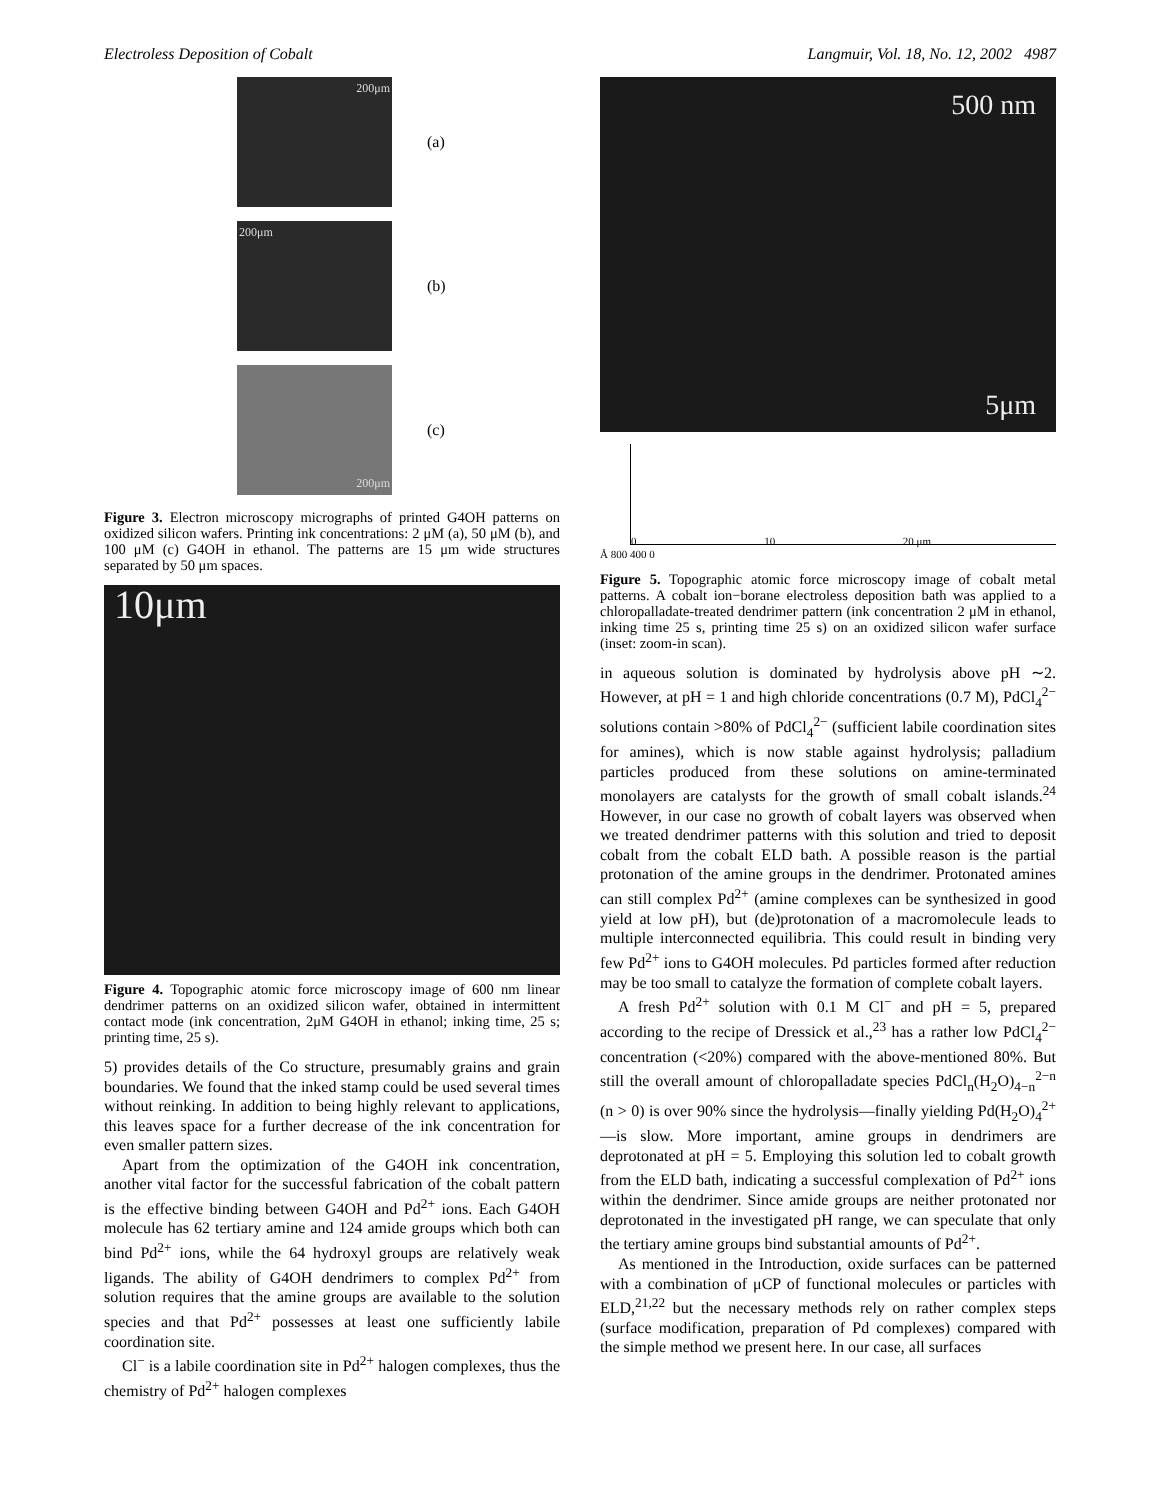Electroless Deposition of Cobalt Langmuir, Vol. 18, No. 12, 2002 4987
200μm
(a)
200μm
(b)
200μm
(c)
Figure 3. Electron microscopy micrographs of printed G4OH patterns on oxidized silicon wafers. Printing ink concentrations: 2 μM (a), 50 μM (b), and 100 μM (c) G4OH in ethanol. The patterns are 15 μm wide structures separated by 50 μm spaces.
10μm
Figure 4. Topographic atomic force microscopy image of 600 nm linear dendrimer patterns on an oxidized silicon wafer, obtained in intermittent contact mode (ink concentration, 2μM G4OH in ethanol; inking time, 25 s; printing time, 25 s).
5) provides details of the Co structure, presumably grains and grain boundaries. We found that the inked stamp could be used several times without reinking. In addition to being highly relevant to applications, this leaves space for a further decrease of the ink concentration for even smaller pattern sizes.
Apart from the optimization of the G4OH ink concentration, another vital factor for the successful fabrication of the cobalt pattern is the effective binding between G4OH and Pd<sup>2+</sup> ions. Each G4OH molecule has 62 tertiary amine and 124 amide groups which both can bind Pd<sup>2+</sup> ions, while the 64 hydroxyl groups are relatively weak ligands. The ability of G4OH dendrimers to complex Pd<sup>2+</sup> from solution requires that the amine groups are available to the solution species and that Pd<sup>2+</sup> possesses at least one sufficiently labile coordination site.
Cl<sup>−</sup> is a labile coordination site in Pd<sup>2+</sup> halogen complexes, thus the chemistry of Pd<sup>2+</sup> halogen complexes
500 nm
5μm
0 10 20 μm
Å 800 400 0
Figure 5. Topographic atomic force microscopy image of cobalt metal patterns. A cobalt ion−borane electroless deposition bath was applied to a chloropalladate-treated dendrimer pattern (ink concentration 2 μM in ethanol, inking time 25 s, printing time 25 s) on an oxidized silicon wafer surface (inset: zoom-in scan).
in aqueous solution is dominated by hydrolysis above pH ∼2. However, at pH = 1 and high chloride concentrations (0.7 M), PdCl<sub>4</sub><sup>2−</sup> solutions contain >80% of PdCl<sub>4</sub><sup>2−</sup> (sufficient labile coordination sites for amines), which is now stable against hydrolysis; palladium particles produced from these solutions on amine-terminated monolayers are catalysts for the growth of small cobalt islands.<sup>24</sup> However, in our case no growth of cobalt layers was observed when we treated dendrimer patterns with this solution and tried to deposit cobalt from the cobalt ELD bath. A possible reason is the partial protonation of the amine groups in the dendrimer. Protonated amines can still complex Pd<sup>2+</sup> (amine complexes can be synthesized in good yield at low pH), but (de)protonation of a macromolecule leads to multiple interconnected equilibria. This could result in binding very few Pd<sup>2+</sup> ions to G4OH molecules. Pd particles formed after reduction may be too small to catalyze the formation of complete cobalt layers.
A fresh Pd<sup>2+</sup> solution with 0.1 M Cl<sup>−</sup> and pH = 5, prepared according to the recipe of Dressick et al.,<sup>23</sup> has a rather low PdCl<sub>4</sub><sup>2−</sup> concentration (<20%) compared with the above-mentioned 80%. But still the overall amount of chloropalladate species PdCl<sub>n</sub>(H<sub>2</sub>O)<sub>4−n</sub><sup>2−n</sup> (n > 0) is over 90% since the hydrolysis—finally yielding Pd(H<sub>2</sub>O)<sub>4</sub><sup>2+</sup>—is slow. More important, amine groups in dendrimers are deprotonated at pH = 5. Employing this solution led to cobalt growth from the ELD bath, indicating a successful complexation of Pd<sup>2+</sup> ions within the dendrimer. Since amide groups are neither protonated nor deprotonated in the investigated pH range, we can speculate that only the tertiary amine groups bind substantial amounts of Pd<sup>2+</sup>.
As mentioned in the Introduction, oxide surfaces can be patterned with a combination of μCP of functional molecules or particles with ELD,<sup>21,22</sup> but the necessary methods rely on rather complex steps (surface modification, preparation of Pd complexes) compared with the simple method we present here. In our case, all surfaces